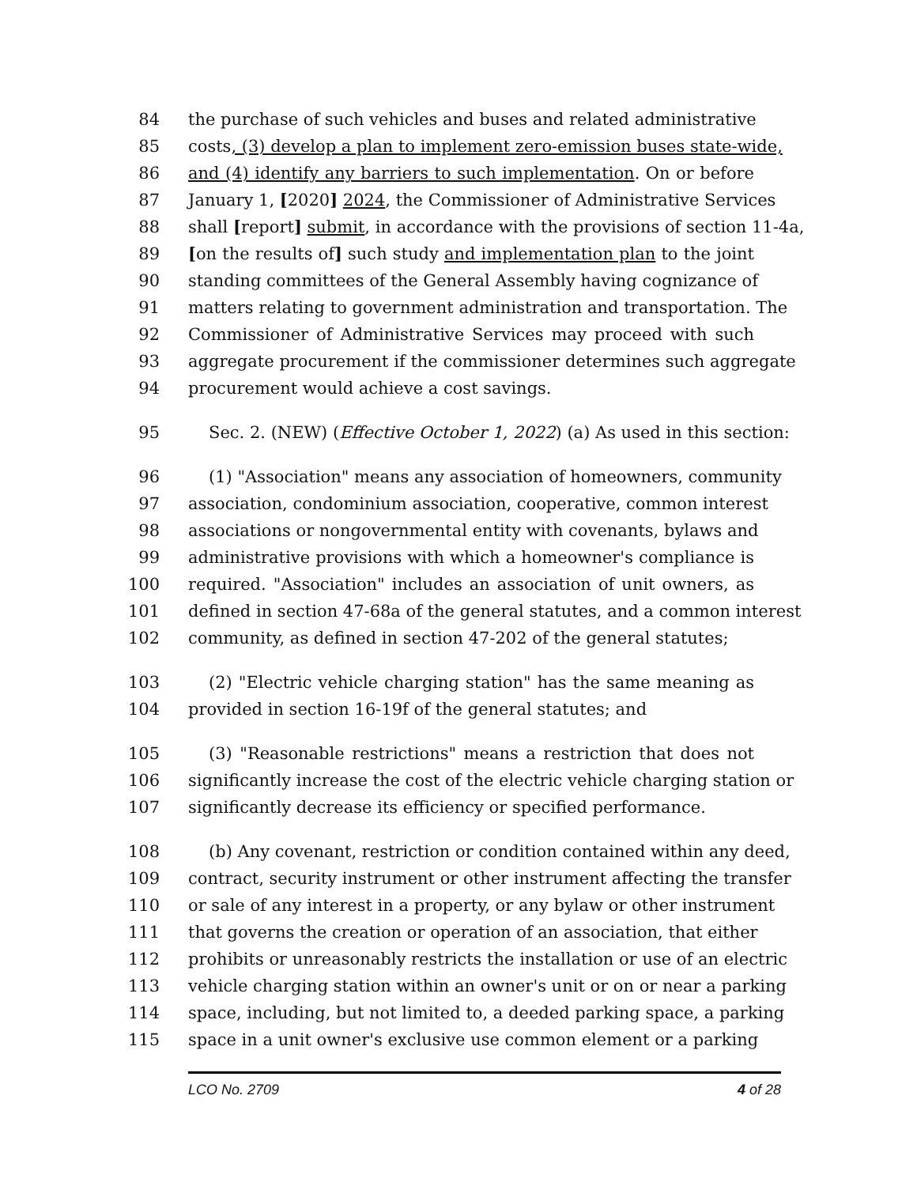84 the purchase of such vehicles and buses and related administrative
85 costs, (3) develop a plan to implement zero-emission buses state-wide,
86 and (4) identify any barriers to such implementation. On or before
87 January 1, [2020] 2024, the Commissioner of Administrative Services
88 shall [report] submit, in accordance with the provisions of section 11-4a,
89 [on the results of] such study and implementation plan to the joint
90 standing committees of the General Assembly having cognizance of
91 matters relating to government administration and transportation. The
92 Commissioner of Administrative Services may proceed with such
93 aggregate procurement if the commissioner determines such aggregate
94 procurement would achieve a cost savings.
95 Sec. 2. (NEW) (Effective October 1, 2022) (a) As used in this section:
96 (1) "Association" means any association of homeowners, community
97 association, condominium association, cooperative, common interest
98 associations or nongovernmental entity with covenants, bylaws and
99 administrative provisions with which a homeowner's compliance is
100 required. "Association" includes an association of unit owners, as
101 defined in section 47-68a of the general statutes, and a common interest
102 community, as defined in section 47-202 of the general statutes;
103 (2) "Electric vehicle charging station" has the same meaning as
104 provided in section 16-19f of the general statutes; and
105 (3) "Reasonable restrictions" means a restriction that does not
106 significantly increase the cost of the electric vehicle charging station or
107 significantly decrease its efficiency or specified performance.
108 (b) Any covenant, restriction or condition contained within any deed,
109 contract, security instrument or other instrument affecting the transfer
110 or sale of any interest in a property, or any bylaw or other instrument
111 that governs the creation or operation of an association, that either
112 prohibits or unreasonably restricts the installation or use of an electric
113 vehicle charging station within an owner's unit or on or near a parking
114 space, including, but not limited to, a deeded parking space, a parking
115 space in a unit owner's exclusive use common element or a parking
LCO No. 2709 4 of 28